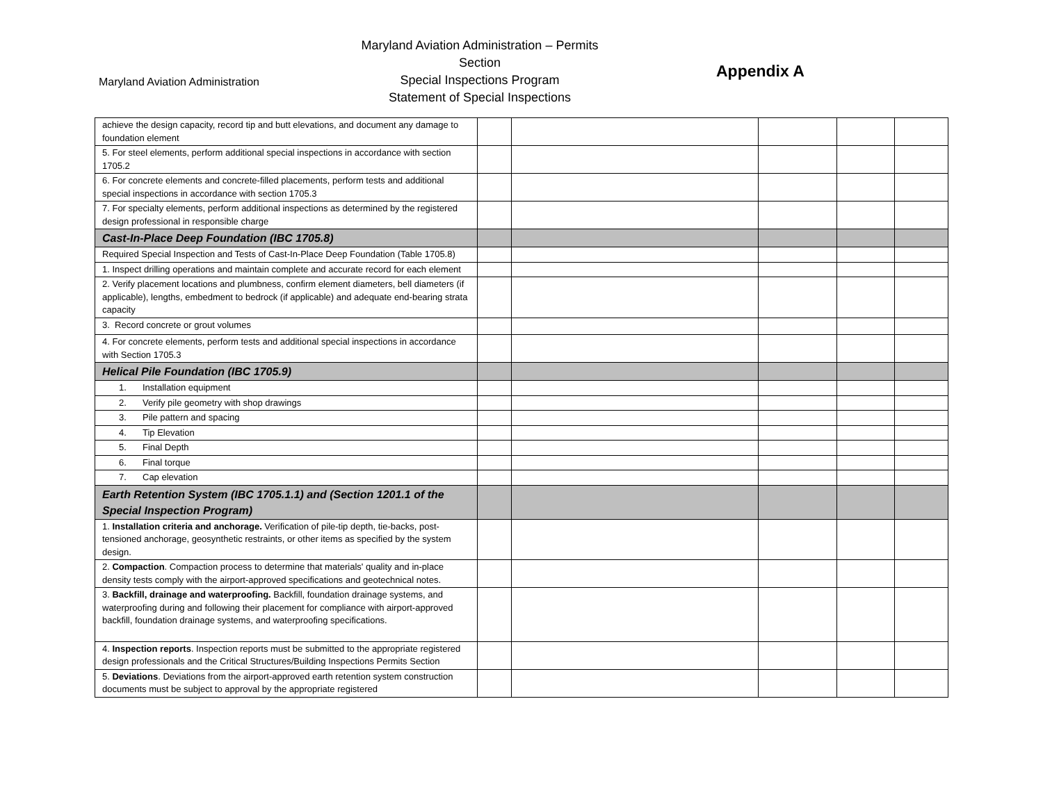Maryland Aviation Administration
Maryland Aviation Administration – Permits Section
Special Inspections Program
Statement of Special Inspections
Appendix A
| achieve the design capacity, record tip and butt elevations, and document any damage to foundation element | | | | | |
| 5. For steel elements, perform additional special inspections in accordance with section 1705.2 | | | | | |
| 6. For concrete elements and concrete-filled placements, perform tests and additional special inspections in accordance with section 1705.3 | | | | | |
| 7. For specialty elements, perform additional inspections as determined by the registered design professional in responsible charge | | | | | |
| Cast-In-Place Deep Foundation (IBC 1705.8) | | | | | |
| Required Special Inspection and Tests of Cast-In-Place Deep Foundation (Table 1705.8) | | | | | |
| 1. Inspect drilling operations and maintain complete and accurate record for each element | | | | | |
| 2. Verify placement locations and plumbness, confirm element diameters, bell diameters (if applicable), lengths, embedment to bedrock (if applicable) and adequate end-bearing strata capacity | | | | | |
| 3. Record concrete or grout volumes | | | | | |
| 4. For concrete elements, perform tests and additional special inspections in accordance with Section 1705.3 | | | | | |
| Helical Pile Foundation (IBC 1705.9) | | | | | |
| 1. Installation equipment | | | | | |
| 2. Verify pile geometry with shop drawings | | | | | |
| 3. Pile pattern and spacing | | | | | |
| 4. Tip Elevation | | | | | |
| 5. Final Depth | | | | | |
| 6. Final torque | | | | | |
| 7. Cap elevation | | | | | |
| Earth Retention System (IBC 1705.1.1) and (Section 1201.1 of the Special Inspection Program) | | | | | |
| 1. Installation criteria and anchorage. Verification of pile-tip depth, tie-backs, post-tensioned anchorage, geosynthetic restraints, or other items as specified by the system design. | | | | | |
| 2. Compaction . Compaction process to determine that materials' quality and in-place density tests comply with the airport-approved specifications and geotechnical notes. | | | | | |
| 3. Backfill, drainage and waterproofing. Backfill, foundation drainage systems, and waterproofing during and following their placement for compliance with airport-approved backfill, foundation drainage systems, and waterproofing specifications. | | | | | |
| 4. Inspection reports . Inspection reports must be submitted to the appropriate registered design professionals and the Critical Structures/Building Inspections Permits Section | | | | | |
| 5. Deviations . Deviations from the airport-approved earth retention system construction documents must be subject to approval by the appropriate registered | | | | | |